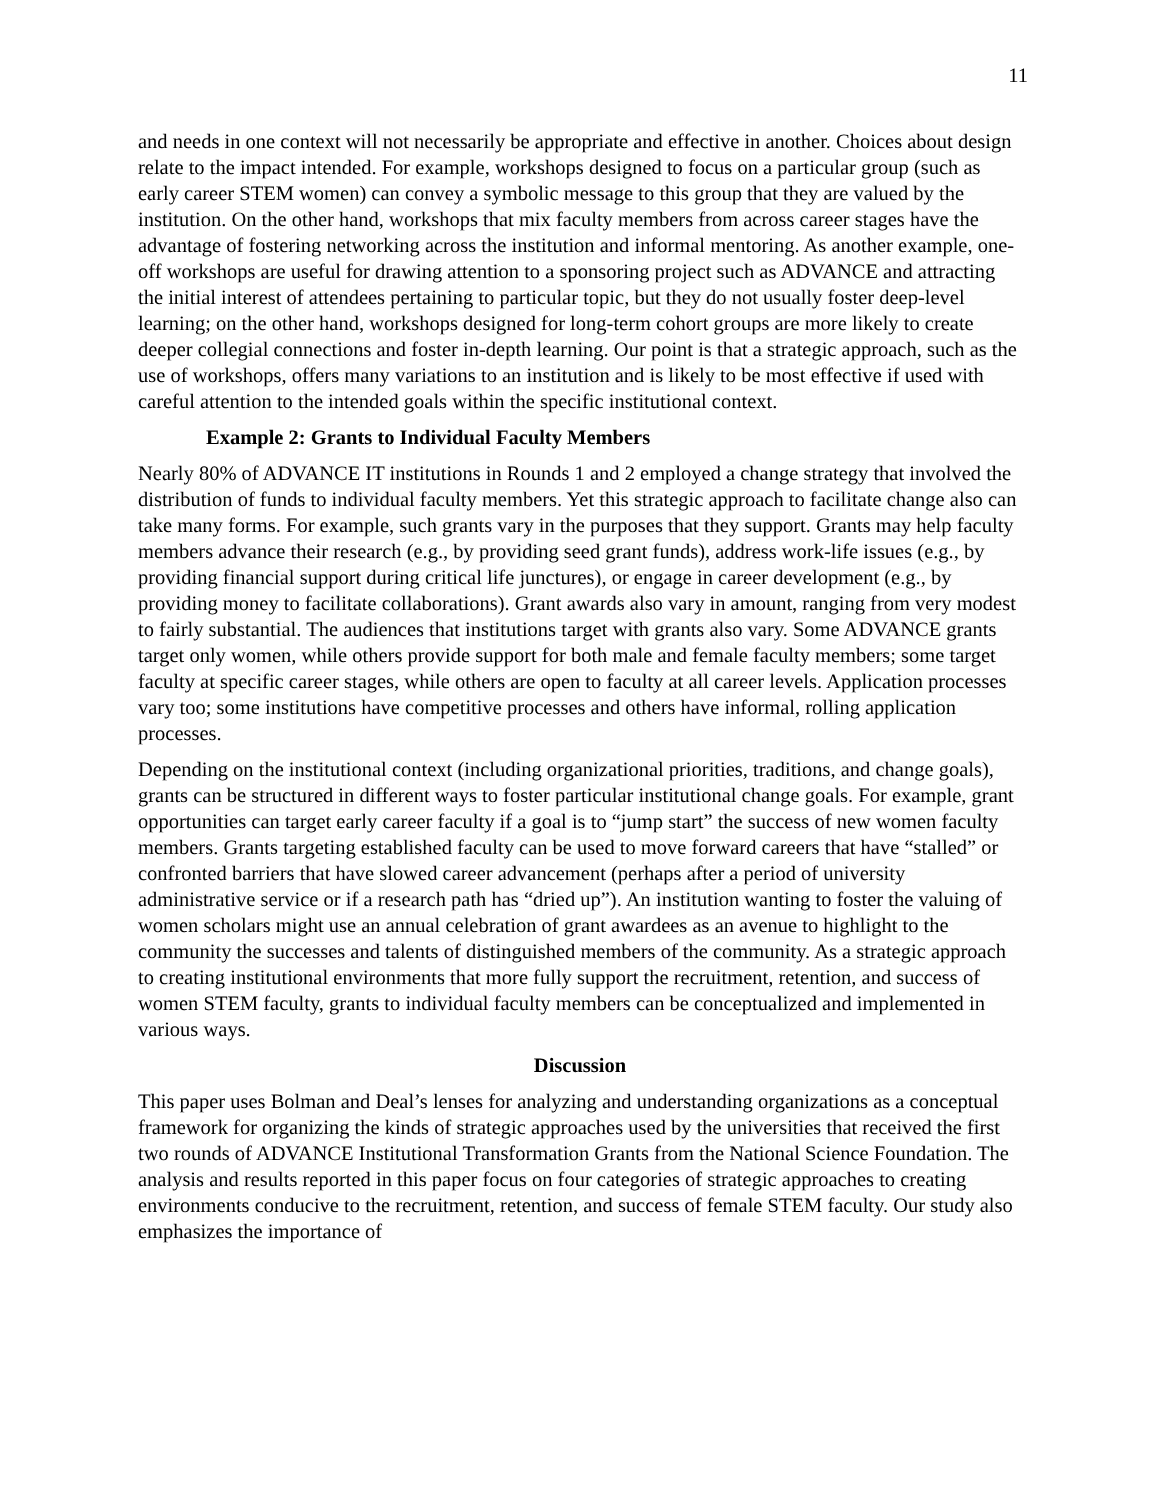11
and needs in one context will not necessarily be appropriate and effective in another. Choices about design relate to the impact intended. For example, workshops designed to focus on a particular group (such as early career STEM women) can convey a symbolic message to this group that they are valued by the institution. On the other hand, workshops that mix faculty members from across career stages have the advantage of fostering networking across the institution and informal mentoring. As another example, one-off workshops are useful for drawing attention to a sponsoring project such as ADVANCE and attracting the initial interest of attendees pertaining to particular topic, but they do not usually foster deep-level learning; on the other hand, workshops designed for long-term cohort groups are more likely to create deeper collegial connections and foster in-depth learning. Our point is that a strategic approach, such as the use of workshops, offers many variations to an institution and is likely to be most effective if used with careful attention to the intended goals within the specific institutional context.
Example 2: Grants to Individual Faculty Members
Nearly 80% of ADVANCE IT institutions in Rounds 1 and 2 employed a change strategy that involved the distribution of funds to individual faculty members. Yet this strategic approach to facilitate change also can take many forms. For example, such grants vary in the purposes that they support. Grants may help faculty members advance their research (e.g., by providing seed grant funds), address work-life issues (e.g., by providing financial support during critical life junctures), or engage in career development (e.g., by providing money to facilitate collaborations). Grant awards also vary in amount, ranging from very modest to fairly substantial. The audiences that institutions target with grants also vary. Some ADVANCE grants target only women, while others provide support for both male and female faculty members; some target faculty at specific career stages, while others are open to faculty at all career levels. Application processes vary too; some institutions have competitive processes and others have informal, rolling application processes.
Depending on the institutional context (including organizational priorities, traditions, and change goals), grants can be structured in different ways to foster particular institutional change goals. For example, grant opportunities can target early career faculty if a goal is to “jump start” the success of new women faculty members. Grants targeting established faculty can be used to move forward careers that have “stalled” or confronted barriers that have slowed career advancement (perhaps after a period of university administrative service or if a research path has “dried up”). An institution wanting to foster the valuing of women scholars might use an annual celebration of grant awardees as an avenue to highlight to the community the successes and talents of distinguished members of the community. As a strategic approach to creating institutional environments that more fully support the recruitment, retention, and success of women STEM faculty, grants to individual faculty members can be conceptualized and implemented in various ways.
Discussion
This paper uses Bolman and Deal’s lenses for analyzing and understanding organizations as a conceptual framework for organizing the kinds of strategic approaches used by the universities that received the first two rounds of ADVANCE Institutional Transformation Grants from the National Science Foundation. The analysis and results reported in this paper focus on four categories of strategic approaches to creating environments conducive to the recruitment, retention, and success of female STEM faculty. Our study also emphasizes the importance of